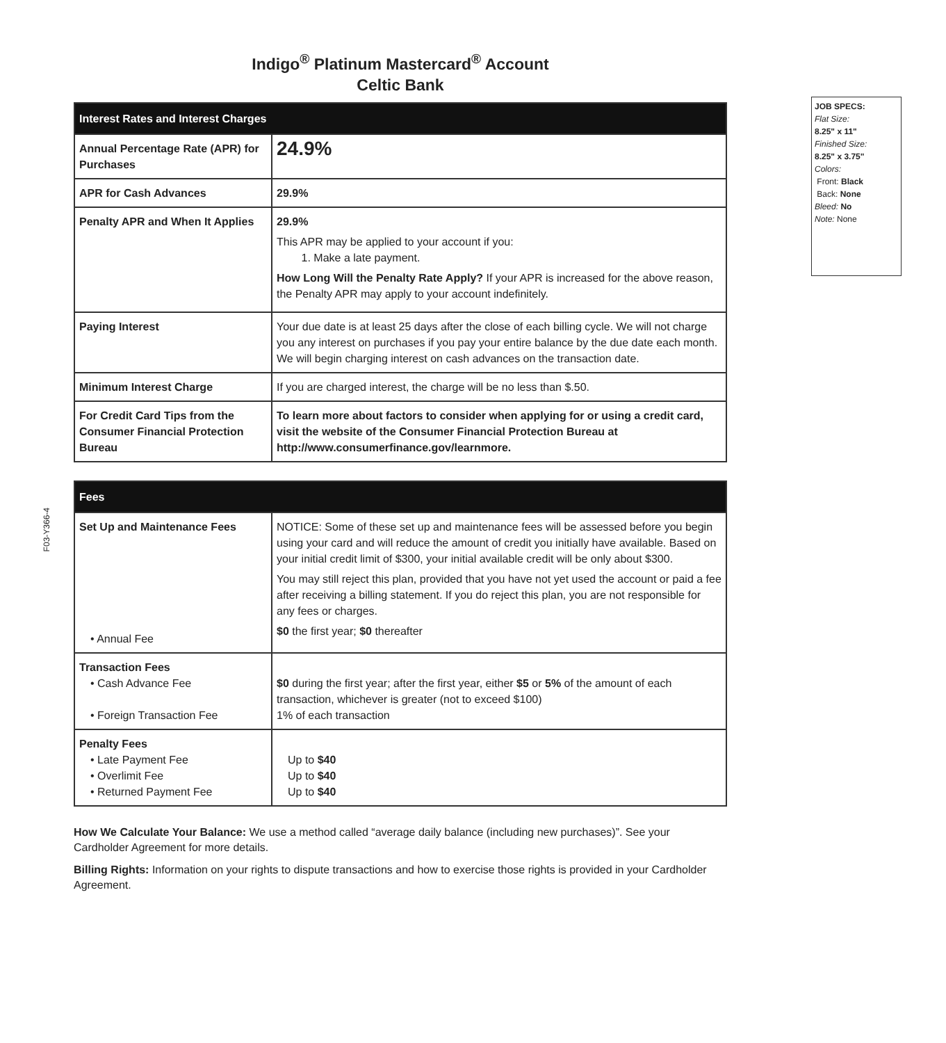F03-Y366-4
Indigo<sup>®</sup> Platinum Mastercard<sup>®</sup> Account
Celtic Bank
| Interest Rates and Interest Charges | |
| --- | --- |
| Annual Percentage Rate (APR) for Purchases | 24.9% |
| APR for Cash Advances | 29.9% |
| Penalty APR and When It Applies | 29.9% This APR may be applied to your account if you: 1. Make a late payment. How Long Will the Penalty Rate Apply? If your APR is increased for the above reason, the Penalty APR may apply to your account indefinitely. |
| Paying Interest | Your due date is at least 25 days after the close of each billing cycle. We will not charge you any interest on purchases if you pay your entire balance by the due date each month. We will begin charging interest on cash advances on the transaction date. |
| Minimum Interest Charge | If you are charged interest, the charge will be no less than $.50. |
| For Credit Card Tips from the Consumer Financial Protection Bureau | To learn more about factors to consider when applying for or using a credit card, visit the website of the Consumer Financial Protection Bureau at http://www.consumerfinance.gov/learnmore. |
| Fees | |
| --- | --- |
| Set Up and Maintenance Fees • Annual Fee | NOTICE: Some of these set up and maintenance fees will be assessed before you begin using your card and will reduce the amount of credit you initially have available. Based on your initial credit limit of $300, your initial available credit will be only about $300. You may still reject this plan, provided that you have not yet used the account or paid a fee after receiving a billing statement. If you do reject this plan, you are not responsible for any fees or charges. $0 the first year; $0 thereafter |
| Transaction Fees • Cash Advance Fee • Foreign Transaction Fee | $0 during the first year; after the first year, either $5 or 5% of the amount of each transaction, whichever is greater (not to exceed $100) 1% of each transaction |
| Penalty Fees • Late Payment Fee • Overlimit Fee • Returned Payment Fee | Up to $40 Up to $40 Up to $40 |
How We Calculate Your Balance: We use a method called “average daily balance (including new purchases)”. See your Cardholder Agreement for more details.
Billing Rights: Information on your rights to dispute transactions and how to exercise those rights is provided in your Cardholder Agreement.
JOB SPECS:
Flat Size:
8.25" x 11"
Finished Size:
8.25" x 3.75"
Colors:
Front: Black
Back: None
Bleed: No
Note: None